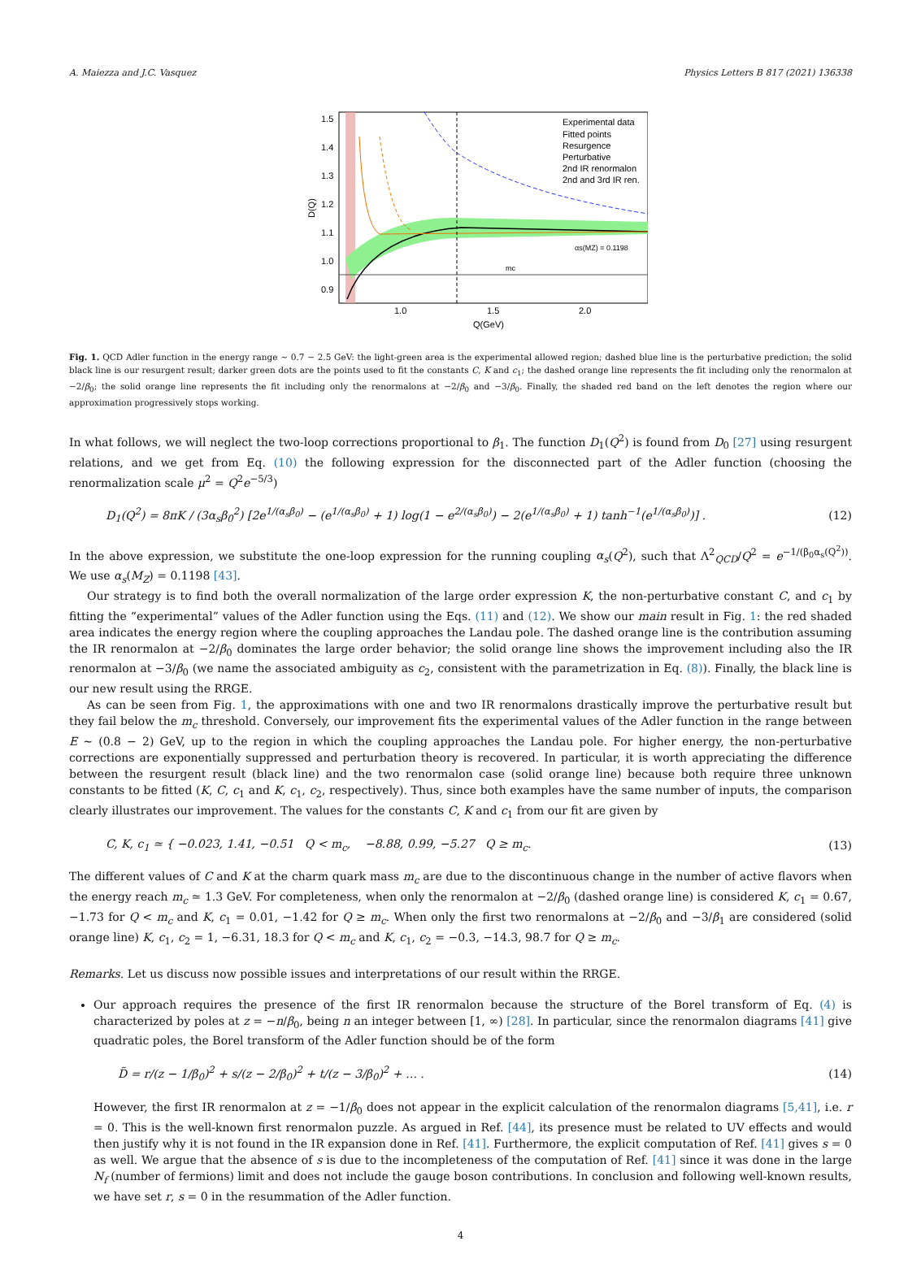A. Maiezza and J.C. Vasquez Physics Letters B 817 (2021) 136338
Experimental data
Fitted points
Resurgence
Perturbative
2nd IR renormalon
2nd and 3rd IR ren.
αs(MZ) = 0.1198
mc
1.5
1.4
1.3
1.2
1.1
1.0
0.9
1.0
1.5
2.0
Q(GeV)
D(Q)
Fig. 1. QCD Adler function in the energy range ∼ 0.7 − 2.5 GeV: the light-green area is the experimental allowed region; dashed blue line is the perturbative prediction; the solid black line is our resurgent result; darker green dots are the points used to fit the constants C, K and c<sub>1</sub>; the dashed orange line represents the fit including only the renormalon at −2/β<sub>0</sub>; the solid orange line represents the fit including only the renormalons at −2/β<sub>0</sub> and −3/β<sub>0</sub>. Finally, the shaded red band on the left denotes the region where our approximation progressively stops working.
In what follows, we will neglect the two-loop corrections proportional to β<sub>1</sub>. The function D<sub>1</sub>(Q<sup>2</sup>) is found from D<sub>0</sub> [27] using resurgent relations, and we get from Eq. (10) the following expression for the disconnected part of the Adler function (choosing the renormalization scale μ<sup>2</sup> = Q<sup>2</sup>e<sup>−5/3</sup>)
D<sub>1</sub>(Q<sup>2</sup>) = 8πK / (3α<sub>s</sub>β<sub>0</sub><sup>2</sup>) [2e<sup>1/(α<sub>s</sub>β<sub>0</sub>)</sup> − (e<sup>1/(α<sub>s</sub>β<sub>0</sub>)</sup> + 1) log(1 − e<sup>2/(α<sub>s</sub>β<sub>0</sub>)</sup>) − 2(e<sup>1/(α<sub>s</sub>β<sub>0</sub>)</sup> + 1) tanh<sup>−1</sup>(e<sup>1/(α<sub>s</sub>β<sub>0</sub>)</sup>)] . (12)
In the above expression, we substitute the one-loop expression for the running coupling α<sub>s</sub>(Q<sup>2</sup>), such that Λ<sup>2</sup><sub>QCD</sub>/Q<sup>2</sup> = e<sup>−1/(β<sub>0</sub>α<sub>s</sub>(Q<sup>2</sup>))</sup>. We use α<sub>s</sub>(M<sub>Z</sub>) = 0.1198 [43].
Our strategy is to find both the overall normalization of the large order expression K, the non-perturbative constant C, and c<sub>1</sub> by fitting the “experimental” values of the Adler function using the Eqs. (11) and (12). We show our main result in Fig. 1: the red shaded area indicates the energy region where the coupling approaches the Landau pole. The dashed orange line is the contribution assuming the IR renormalon at −2/β<sub>0</sub> dominates the large order behavior; the solid orange line shows the improvement including also the IR renormalon at −3/β<sub>0</sub> (we name the associated ambiguity as c<sub>2</sub>, consistent with the parametrization in Eq. (8)). Finally, the black line is our new result using the RRGE.
As can be seen from Fig. 1, the approximations with one and two IR renormalons drastically improve the perturbative result but they fail below the m<sub>c</sub> threshold. Conversely, our improvement fits the experimental values of the Adler function in the range between E ∼ (0.8 − 2) GeV, up to the region in which the coupling approaches the Landau pole. For higher energy, the non-perturbative corrections are exponentially suppressed and perturbation theory is recovered. In particular, it is worth appreciating the difference between the resurgent result (black line) and the two renormalon case (solid orange line) because both require three unknown constants to be fitted (K, C, c<sub>1</sub> and K, c<sub>1</sub>, c<sub>2</sub>, respectively). Thus, since both examples have the same number of inputs, the comparison clearly illustrates our improvement. The values for the constants C, K and c<sub>1</sub> from our fit are given by
C, K, c<sub>1</sub> ≃ { −0.023, 1.41, −0.51 Q < m<sub>c</sub>, −8.88, 0.99, −5.27 Q ≥ m<sub>c</sub>. (13)
The different values of C and K at the charm quark mass m<sub>c</sub> are due to the discontinuous change in the number of active flavors when the energy reach m<sub>c</sub> ≃ 1.3 GeV. For completeness, when only the renormalon at −2/β<sub>0</sub> (dashed orange line) is considered K, c<sub>1</sub> = 0.67, −1.73 for Q < m<sub>c</sub> and K, c<sub>1</sub> = 0.01, −1.42 for Q ≥ m<sub>c</sub>. When only the first two renormalons at −2/β<sub>0</sub> and −3/β<sub>1</sub> are considered (solid orange line) K, c<sub>1</sub>, c<sub>2</sub> = 1, −6.31, 18.3 for Q < m<sub>c</sub> and K, c<sub>1</sub>, c<sub>2</sub> = −0.3, −14.3, 98.7 for Q ≥ m<sub>c</sub>.
Remarks. Let us discuss now possible issues and interpretations of our result within the RRGE.
Our approach requires the presence of the first IR renormalon because the structure of the Borel transform of Eq. (4) is characterized by poles at z = −n/β<sub>0</sub>, being n an integer between [1, ∞) [28]. In particular, since the renormalon diagrams [41] give quadratic poles, the Borel transform of the Adler function should be of the form
D̃ = r/(z − 1/β<sub>0</sub>)<sup>2</sup> + s/(z − 2/β<sub>0</sub>)<sup>2</sup> + t/(z − 3/β<sub>0</sub>)<sup>2</sup> + … . (14)
However, the first IR renormalon at z = −1/β<sub>0</sub> does not appear in the explicit calculation of the renormalon diagrams [5,41], i.e. r = 0. This is the well-known first renormalon puzzle. As argued in Ref. [44], its presence must be related to UV effects and would then justify why it is not found in the IR expansion done in Ref. [41]. Furthermore, the explicit computation of Ref. [41] gives s = 0 as well. We argue that the absence of s is due to the incompleteness of the computation of Ref. [41] since it was done in the large N<sub>f</sub> (number of fermions) limit and does not include the gauge boson contributions. In conclusion and following well-known results, we have set r, s = 0 in the resummation of the Adler function.
4